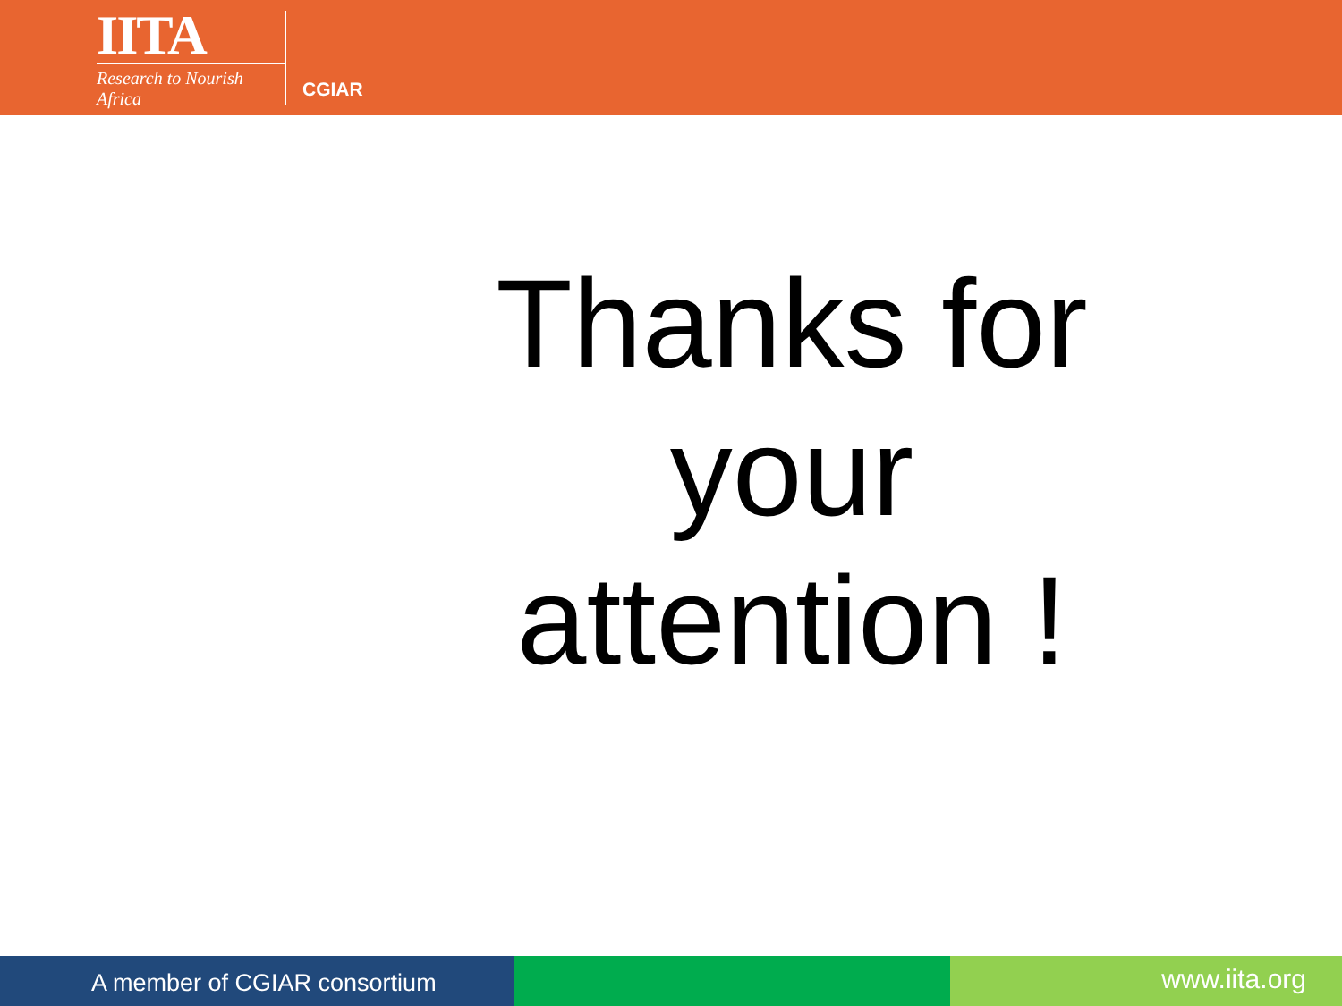IITA
Research to Nourish Africa
CGIAR
Thanks for
your
attention !
A member of CGIAR consortium
www.iita.org